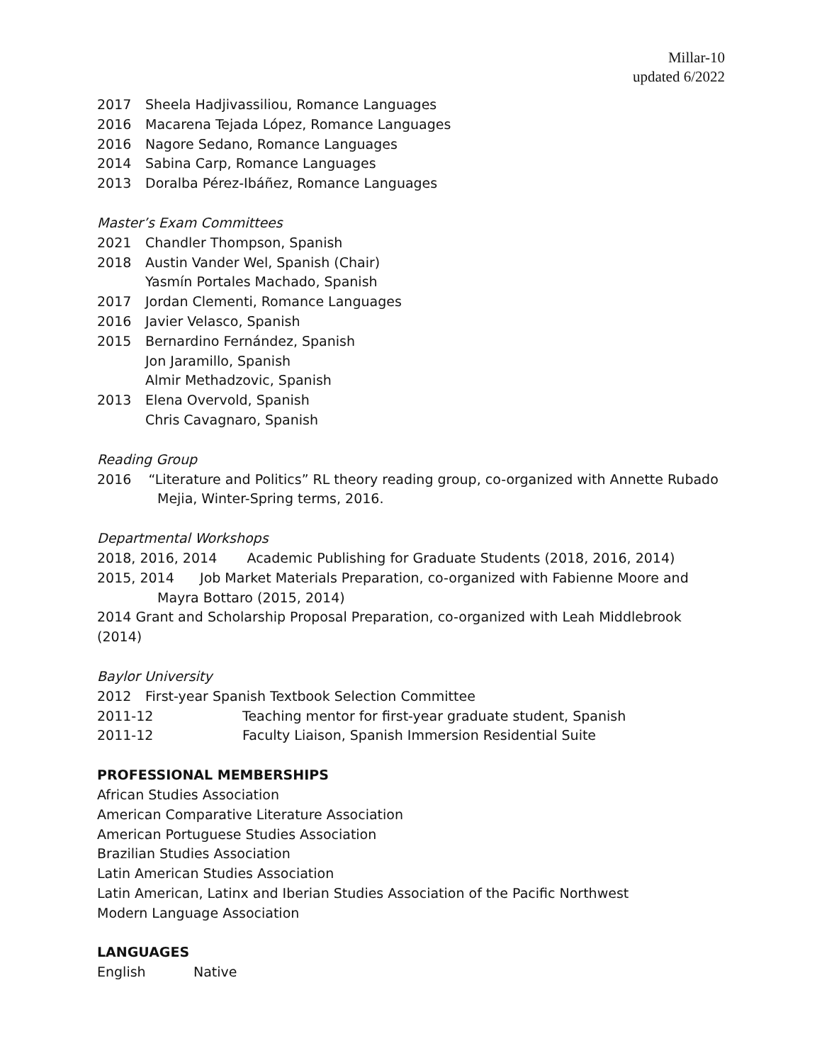Millar-10
updated 6/2022
2017 Sheela Hadjivassiliou, Romance Languages
2016 Macarena Tejada López, Romance Languages
2016 Nagore Sedano, Romance Languages
2014 Sabina Carp, Romance Languages
2013 Doralba Pérez-Ibáñez, Romance Languages
Master’s Exam Committees
2021 Chandler Thompson, Spanish
2018 Austin Vander Wel, Spanish (Chair)
Yasmín Portales Machado, Spanish
2017 Jordan Clementi, Romance Languages
2016 Javier Velasco, Spanish
2015 Bernardino Fernández, Spanish
Jon Jaramillo, Spanish
Almir Methadzovic, Spanish
2013 Elena Overvold, Spanish
Chris Cavagnaro, Spanish
Reading Group
2016 “Literature and Politics” RL theory reading group, co-organized with Annette Rubado Mejia, Winter-Spring terms, 2016.
Departmental Workshops
2018, 2016, 2014 Academic Publishing for Graduate Students (2018, 2016, 2014)
2015, 2014 Job Market Materials Preparation, co-organized with Fabienne Moore and Mayra Bottaro (2015, 2014)
2014 Grant and Scholarship Proposal Preparation, co-organized with Leah Middlebrook (2014)
Baylor University
2012 First-year Spanish Textbook Selection Committee
2011-12 Teaching mentor for first-year graduate student, Spanish
2011-12 Faculty Liaison, Spanish Immersion Residential Suite
PROFESSIONAL MEMBERSHIPS
African Studies Association
American Comparative Literature Association
American Portuguese Studies Association
Brazilian Studies Association
Latin American Studies Association
Latin American, Latinx and Iberian Studies Association of the Pacific Northwest
Modern Language Association
LANGUAGES
English Native